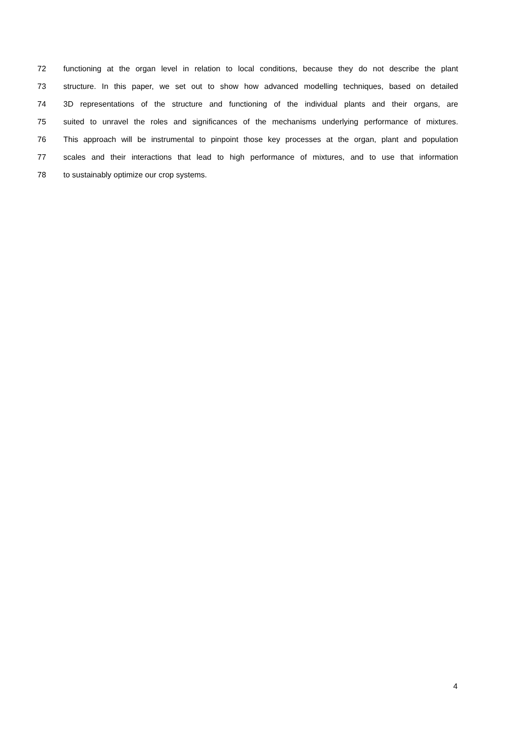72 functioning at the organ level in relation to local conditions, because they do not describe the plant
73 structure. In this paper, we set out to show how advanced modelling techniques, based on detailed
74 3D representations of the structure and functioning of the individual plants and their organs, are
75 suited to unravel the roles and significances of the mechanisms underlying performance of mixtures.
76 This approach will be instrumental to pinpoint those key processes at the organ, plant and population
77 scales and their interactions that lead to high performance of mixtures, and to use that information
78 to sustainably optimize our crop systems.
4